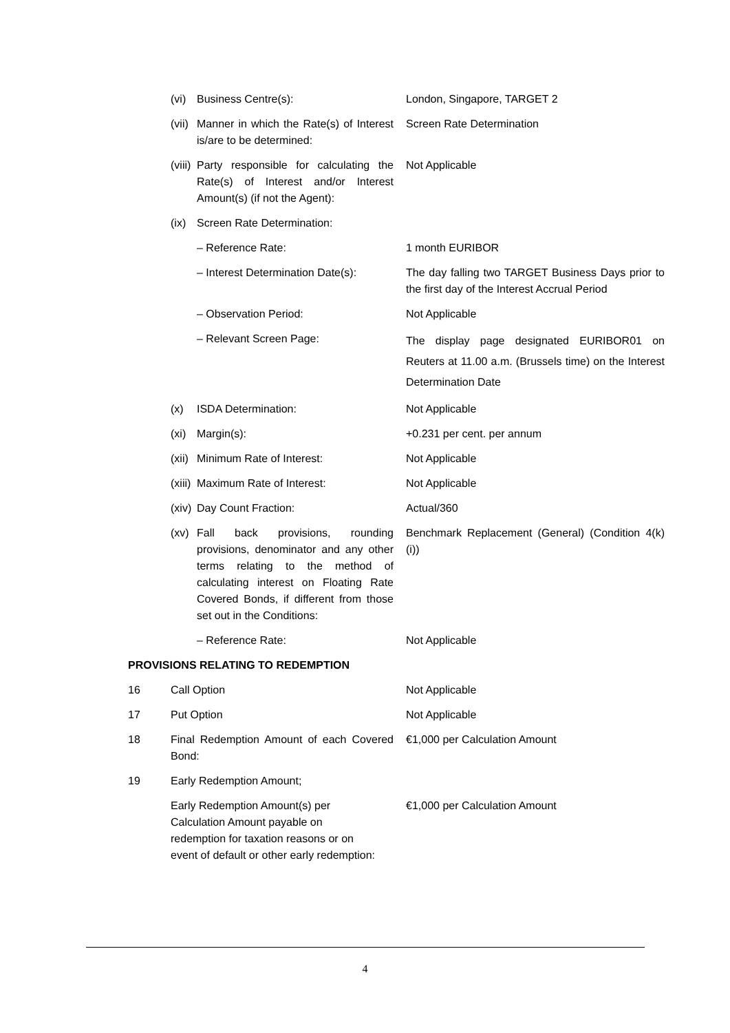| | (vi) | Business Centre(s): | London, Singapore, TARGET 2 |
| | (vii) | Manner in which the Rate(s) of Interest is/are to be determined: | Screen Rate Determination |
| | (viii) | Party responsible for calculating the Rate(s) of Interest and/or Interest Amount(s) (if not the Agent): | Not Applicable |
| | (ix) | Screen Rate Determination: | |
| | | – Reference Rate: | 1 month EURIBOR |
| | | – Interest Determination Date(s): | The day falling two TARGET Business Days prior to the first day of the Interest Accrual Period |
| | | – Observation Period: | Not Applicable |
| | | – Relevant Screen Page: | The display page designated EURIBOR01 on Reuters at 11.00 a.m. (Brussels time) on the Interest Determination Date |
| | (x) | ISDA Determination: | Not Applicable |
| | (xi) | Margin(s): | +0.231 per cent. per annum |
| | (xii) | Minimum Rate of Interest: | Not Applicable |
| | (xiii) | Maximum Rate of Interest: | Not Applicable |
| | (xiv) | Day Count Fraction: | Actual/360 |
| | (xv) | Fall back provisions, rounding provisions, denominator and any other terms relating to the method of calculating interest on Floating Rate Covered Bonds, if different from those set out in the Conditions: | Benchmark Replacement (General) (Condition 4(k)(i)) |
| | | – Reference Rate: | Not Applicable |
| PROVISIONS RELATING TO REDEMPTION | | | |
| 16 | Call Option | | Not Applicable |
| 17 | Put Option | | Not Applicable |
| 18 | Final Redemption Amount of each Covered Bond: | | €1,000 per Calculation Amount |
| 19 | Early Redemption Amount; | | |
| | Early Redemption Amount(s) per Calculation Amount payable on redemption for taxation reasons or on event of default or other early redemption: | | €1,000 per Calculation Amount |
4